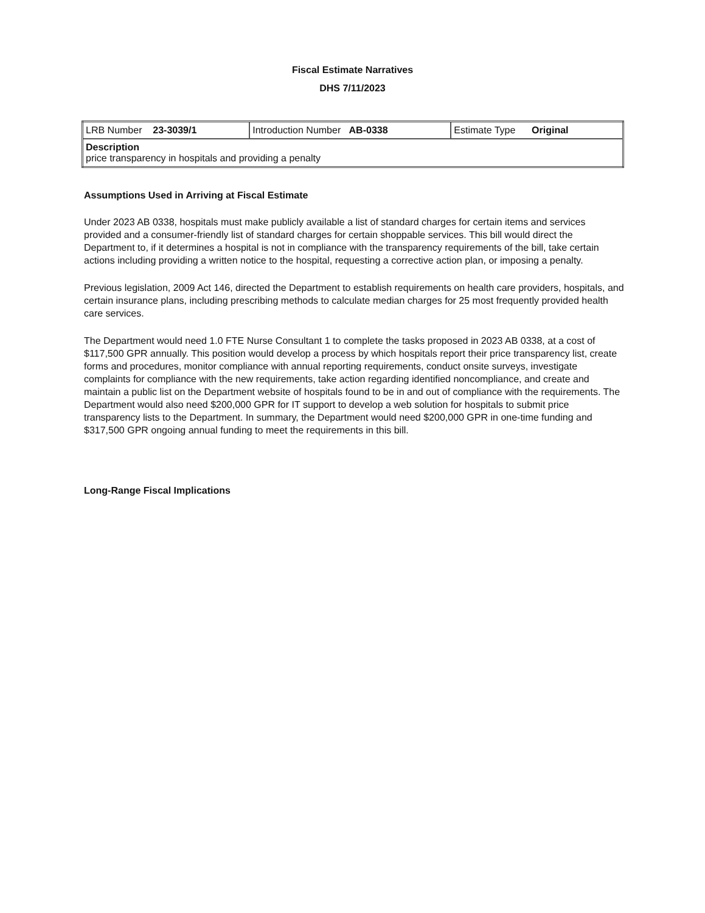Fiscal Estimate Narratives
DHS 7/11/2023
| LRB Number 23-3039/1 | Introduction Number AB-0338 | Estimate Type Original |
| Description price transparency in hospitals and providing a penalty | | |
Assumptions Used in Arriving at Fiscal Estimate
Under 2023 AB 0338, hospitals must make publicly available a list of standard charges for certain items and services provided and a consumer-friendly list of standard charges for certain shoppable services. This bill would direct the Department to, if it determines a hospital is not in compliance with the transparency requirements of the bill, take certain actions including providing a written notice to the hospital, requesting a corrective action plan, or imposing a penalty.
Previous legislation, 2009 Act 146, directed the Department to establish requirements on health care providers, hospitals, and certain insurance plans, including prescribing methods to calculate median charges for 25 most frequently provided health care services.
The Department would need 1.0 FTE Nurse Consultant 1 to complete the tasks proposed in 2023 AB 0338, at a cost of $117,500 GPR annually. This position would develop a process by which hospitals report their price transparency list, create forms and procedures, monitor compliance with annual reporting requirements, conduct onsite surveys, investigate complaints for compliance with the new requirements, take action regarding identified noncompliance, and create and maintain a public list on the Department website of hospitals found to be in and out of compliance with the requirements. The Department would also need $200,000 GPR for IT support to develop a web solution for hospitals to submit price transparency lists to the Department. In summary, the Department would need $200,000 GPR in one-time funding and $317,500 GPR ongoing annual funding to meet the requirements in this bill.
Long-Range Fiscal Implications